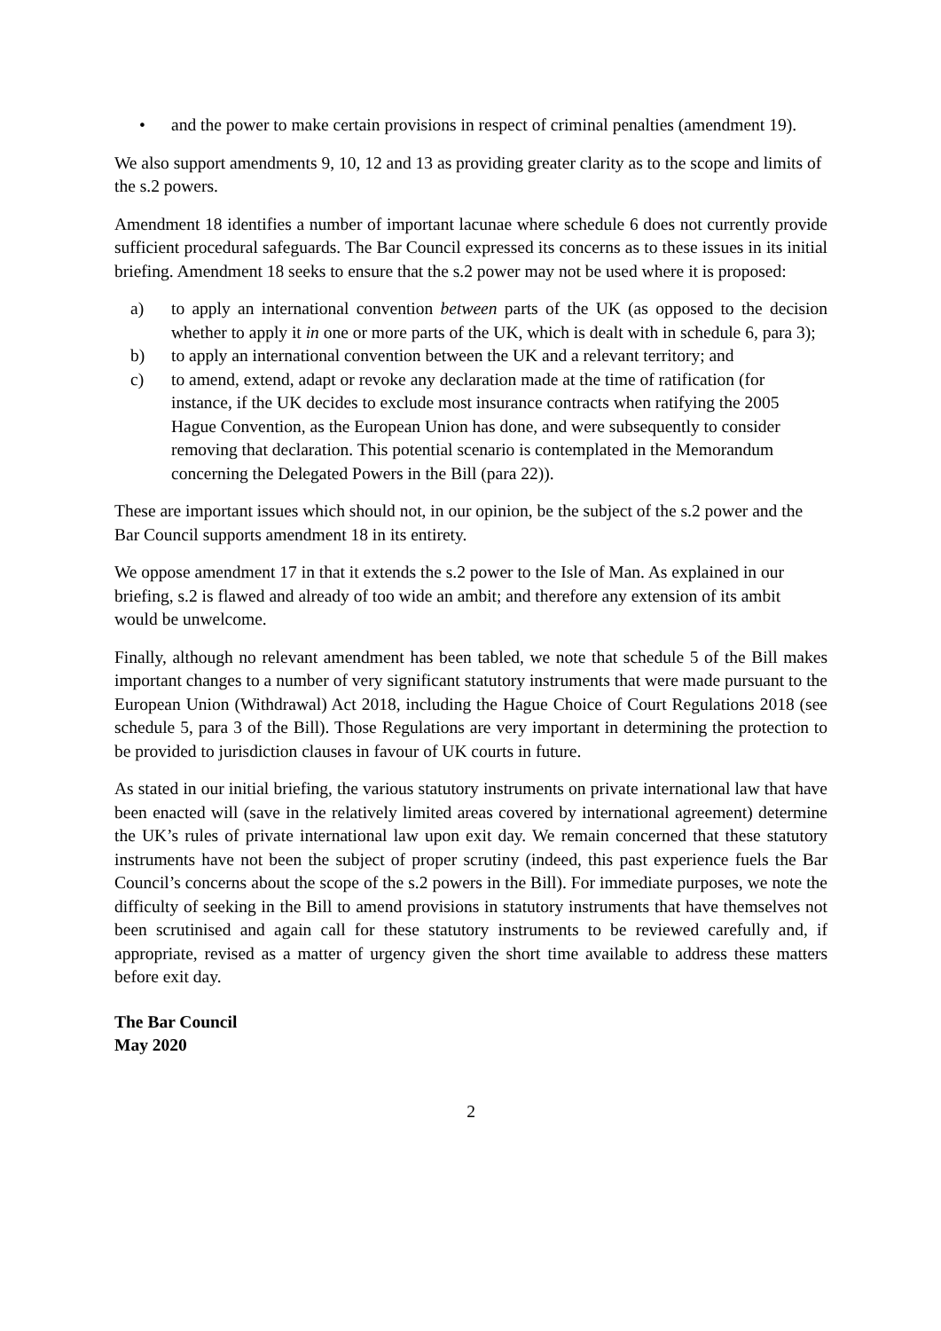• and the power to make certain provisions in respect of criminal penalties (amendment 19).
We also support amendments 9, 10, 12 and 13 as providing greater clarity as to the scope and limits of the s.2 powers.
Amendment 18 identifies a number of important lacunae where schedule 6 does not currently provide sufficient procedural safeguards. The Bar Council expressed its concerns as to these issues in its initial briefing. Amendment 18 seeks to ensure that the s.2 power may not be used where it is proposed:
a) to apply an international convention between parts of the UK (as opposed to the decision whether to apply it in one or more parts of the UK, which is dealt with in schedule 6, para 3);
b) to apply an international convention between the UK and a relevant territory; and
c) to amend, extend, adapt or revoke any declaration made at the time of ratification (for instance, if the UK decides to exclude most insurance contracts when ratifying the 2005 Hague Convention, as the European Union has done, and were subsequently to consider removing that declaration. This potential scenario is contemplated in the Memorandum concerning the Delegated Powers in the Bill (para 22)).
These are important issues which should not, in our opinion, be the subject of the s.2 power and the Bar Council supports amendment 18 in its entirety.
We oppose amendment 17 in that it extends the s.2 power to the Isle of Man. As explained in our briefing, s.2 is flawed and already of too wide an ambit; and therefore any extension of its ambit would be unwelcome.
Finally, although no relevant amendment has been tabled, we note that schedule 5 of the Bill makes important changes to a number of very significant statutory instruments that were made pursuant to the European Union (Withdrawal) Act 2018, including the Hague Choice of Court Regulations 2018 (see schedule 5, para 3 of the Bill). Those Regulations are very important in determining the protection to be provided to jurisdiction clauses in favour of UK courts in future.
As stated in our initial briefing, the various statutory instruments on private international law that have been enacted will (save in the relatively limited areas covered by international agreement) determine the UK’s rules of private international law upon exit day. We remain concerned that these statutory instruments have not been the subject of proper scrutiny (indeed, this past experience fuels the Bar Council’s concerns about the scope of the s.2 powers in the Bill). For immediate purposes, we note the difficulty of seeking in the Bill to amend provisions in statutory instruments that have themselves not been scrutinised and again call for these statutory instruments to be reviewed carefully and, if appropriate, revised as a matter of urgency given the short time available to address these matters before exit day.
The Bar Council
May 2020
2